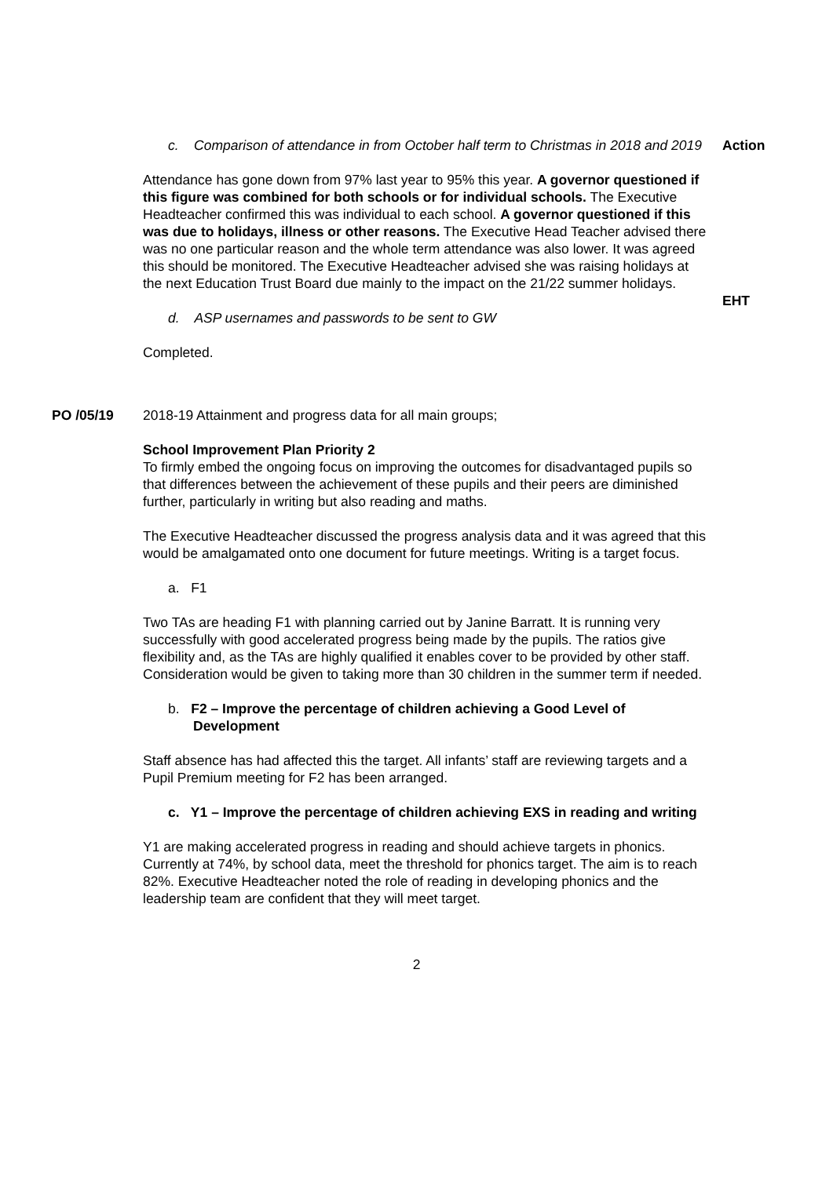c. Comparison of attendance in from October half term to Christmas in 2018 and 2019
Action
Attendance has gone down from 97% last year to 95% this year. A governor questioned if this figure was combined for both schools or for individual schools. The Executive Headteacher confirmed this was individual to each school. A governor questioned if this was due to holidays, illness or other reasons. The Executive Head Teacher advised there was no one particular reason and the whole term attendance was also lower. It was agreed this should be monitored. The Executive Headteacher advised she was raising holidays at the next Education Trust Board due mainly to the impact on the 21/22 summer holidays.
EHT
d. ASP usernames and passwords to be sent to GW
Completed.
PO /05/19 2018-19 Attainment and progress data for all main groups;
School Improvement Plan Priority 2
To firmly embed the ongoing focus on improving the outcomes for disadvantaged pupils so that differences between the achievement of these pupils and their peers are diminished further, particularly in writing but also reading and maths.
The Executive Headteacher discussed the progress analysis data and it was agreed that this would be amalgamated onto one document for future meetings. Writing is a target focus.
a. F1
Two TAs are heading F1 with planning carried out by Janine Barratt. It is running very successfully with good accelerated progress being made by the pupils. The ratios give flexibility and, as the TAs are highly qualified it enables cover to be provided by other staff. Consideration would be given to taking more than 30 children in the summer term if needed.
b. F2 – Improve the percentage of children achieving a Good Level of Development
Staff absence has had affected this the target. All infants’ staff are reviewing targets and a Pupil Premium meeting for F2 has been arranged.
c. Y1 – Improve the percentage of children achieving EXS in reading and writing
Y1 are making accelerated progress in reading and should achieve targets in phonics. Currently at 74%, by school data, meet the threshold for phonics target. The aim is to reach 82%. Executive Headteacher noted the role of reading in developing phonics and the leadership team are confident that they will meet target.
2